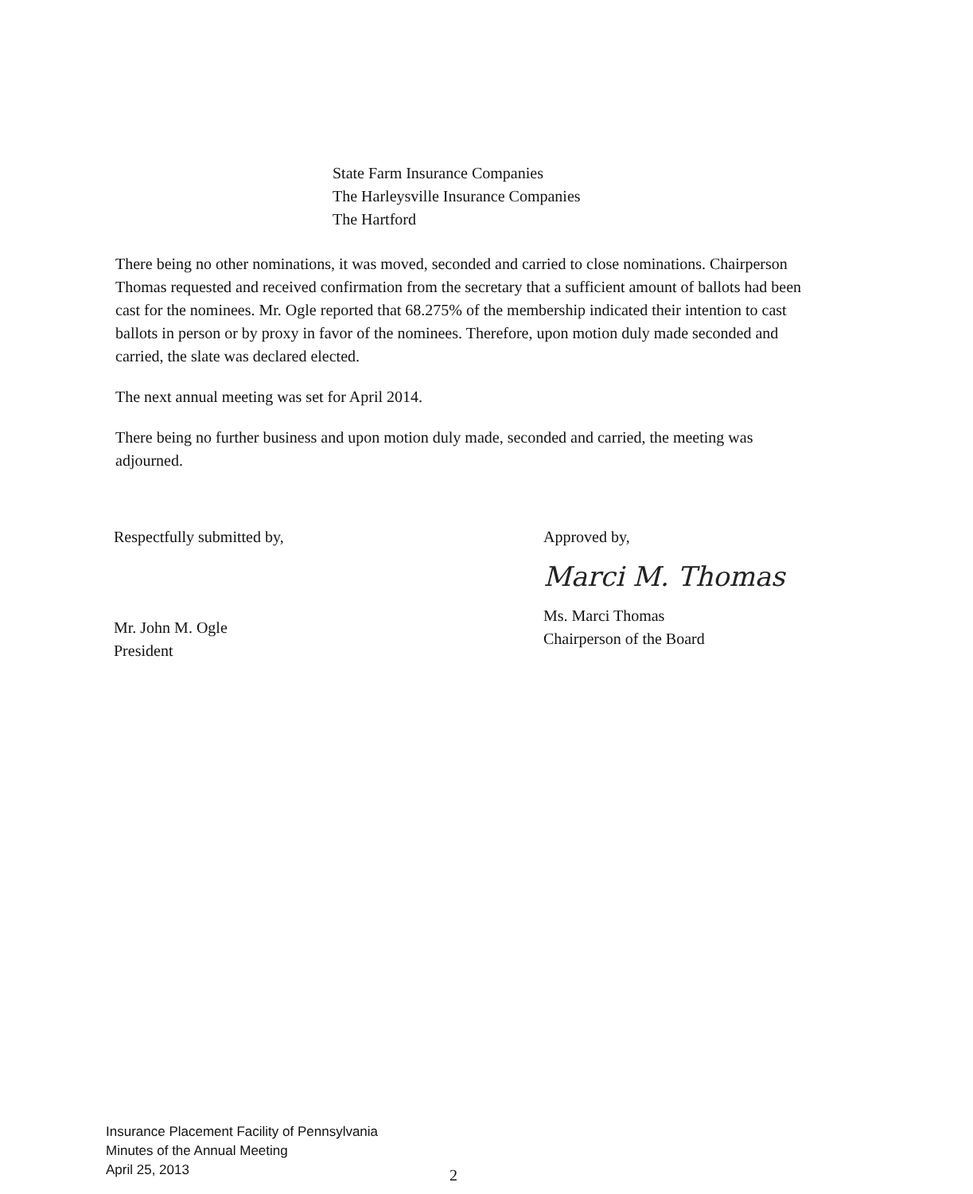State Farm Insurance Companies
The Harleysville Insurance Companies
The Hartford
There being no other nominations, it was moved, seconded and carried to close nominations. Chairperson Thomas requested and received confirmation from the secretary that a sufficient amount of ballots had been cast for the nominees. Mr. Ogle reported that 68.275% of the membership indicated their intention to cast ballots in person or by proxy in favor of the nominees. Therefore, upon motion duly made seconded and carried, the slate was declared elected.
The next annual meeting was set for April 2014.
There being no further business and upon motion duly made, seconded and carried, the meeting was adjourned.
Respectfully submitted by,
Mr. John M. Ogle
President
Approved by,
Marci M. Thomas
Ms. Marci Thomas
Chairperson of the Board
Insurance Placement Facility of Pennsylvania
Minutes of the Annual Meeting
April 25, 2013
2